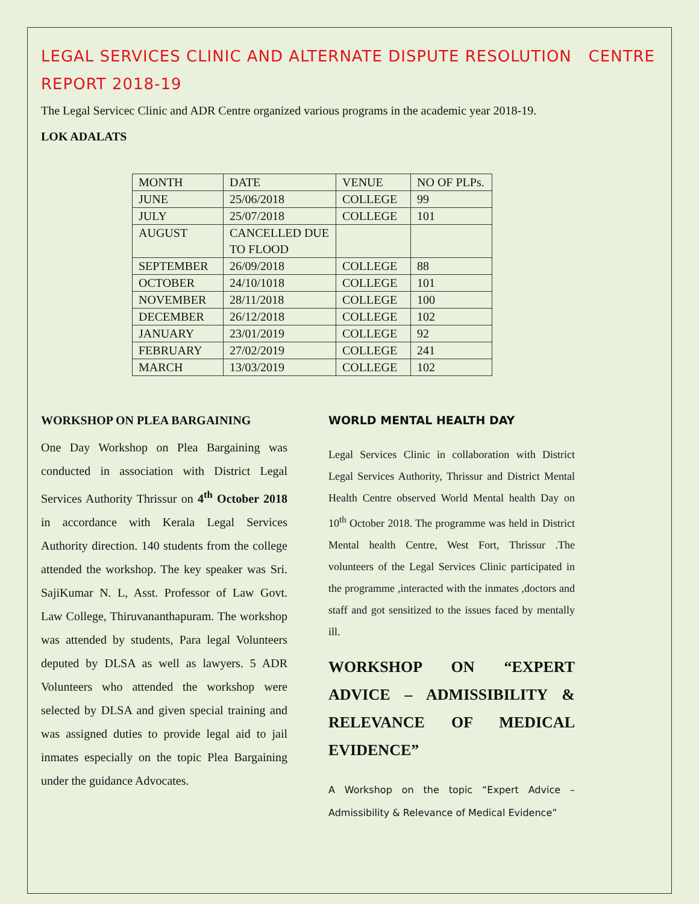LEGAL SERVICES CLINIC AND ALTERNATE DISPUTE RESOLUTION CENTRE REPORT 2018-19
The Legal Servicec Clinic and ADR Centre organized various programs in the academic year 2018-19.
LOK ADALATS
| MONTH | DATE | VENUE | NO OF PLPs. |
| JUNE | 25/06/2018 | COLLEGE | 99 |
| JULY | 25/07/2018 | COLLEGE | 101 |
| AUGUST | CANCELLED DUE TO FLOOD | | |
| SEPTEMBER | 26/09/2018 | COLLEGE | 88 |
| OCTOBER | 24/10/1018 | COLLEGE | 101 |
| NOVEMBER | 28/11/2018 | COLLEGE | 100 |
| DECEMBER | 26/12/2018 | COLLEGE | 102 |
| JANUARY | 23/01/2019 | COLLEGE | 92 |
| FEBRUARY | 27/02/2019 | COLLEGE | 241 |
| MARCH | 13/03/2019 | COLLEGE | 102 |
WORKSHOP ON PLEA BARGAINING
One Day Workshop on Plea Bargaining was conducted in association with District Legal Services Authority Thrissur on 4<sup>th</sup> October 2018 in accordance with Kerala Legal Services Authority direction. 140 students from the college attended the workshop. The key speaker was Sri. SajiKumar N. L, Asst. Professor of Law Govt. Law College, Thiruvananthapuram. The workshop was attended by students, Para legal Volunteers deputed by DLSA as well as lawyers. 5 ADR Volunteers who attended the workshop were selected by DLSA and given special training and was assigned duties to provide legal aid to jail inmates especially on the topic Plea Bargaining under the guidance Advocates.
WORLD MENTAL HEALTH DAY
Legal Services Clinic in collaboration with District Legal Services Authority, Thrissur and District Mental Health Centre observed World Mental health Day on 10<sup>th</sup> October 2018. The programme was held in District Mental health Centre, West Fort, Thrissur .The volunteers of the Legal Services Clinic participated in the programme ,interacted with the inmates ,doctors and staff and got sensitized to the issues faced by mentally ill.
WORKSHOP ON “EXPERT ADVICE – ADMISSIBILITY & RELEVANCE OF MEDICAL EVIDENCE”
A Workshop on the topic “Expert Advice – Admissibility & Relevance of Medical Evidence”